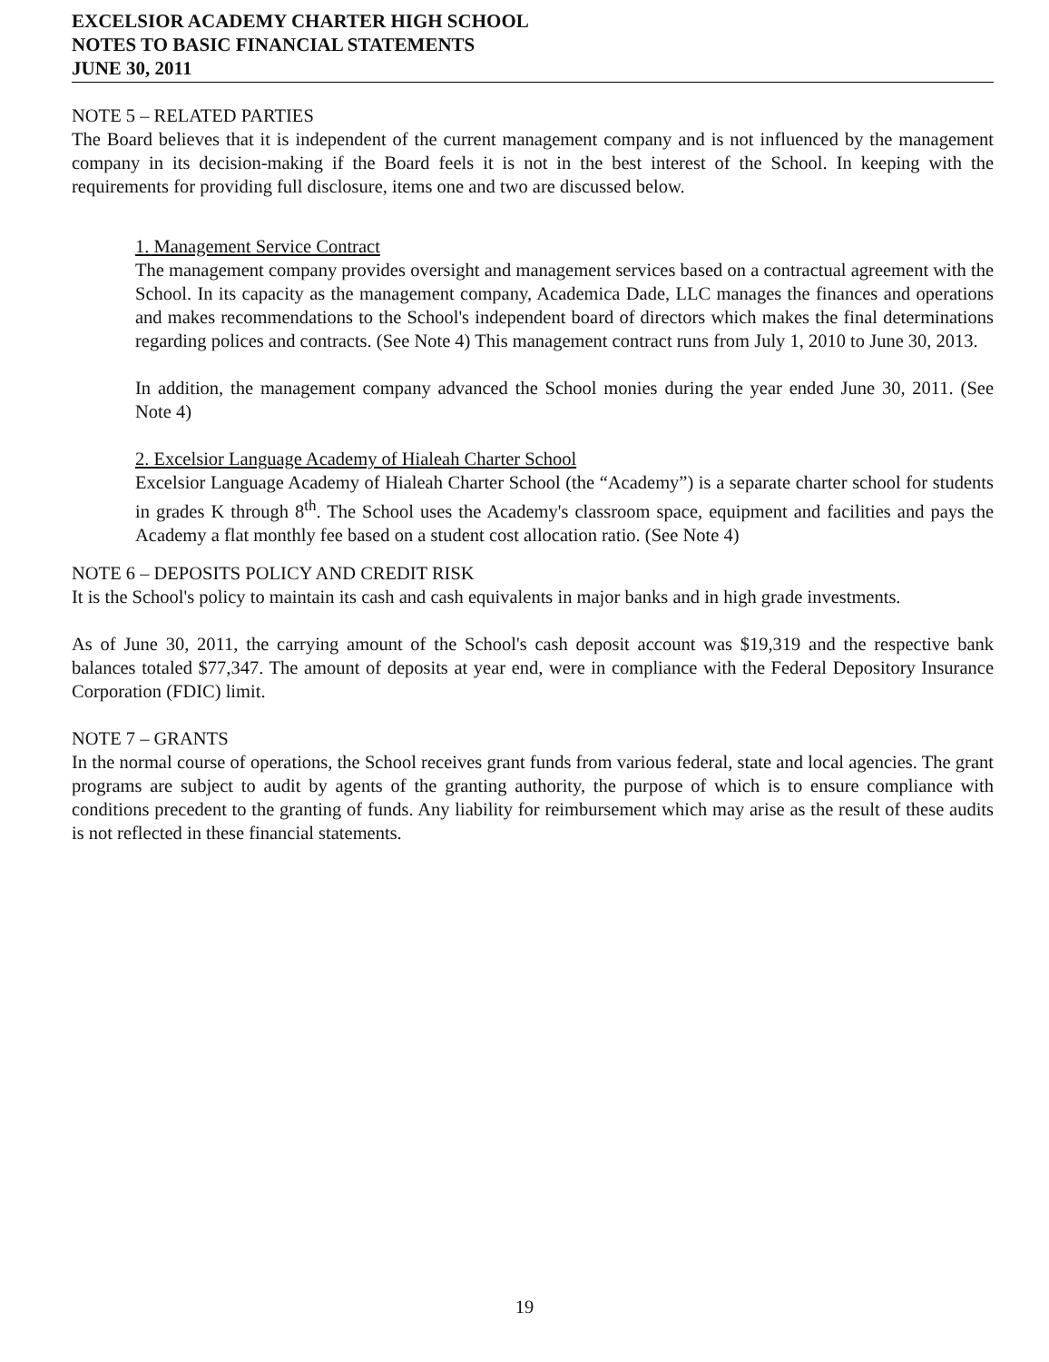EXCELSIOR ACADEMY CHARTER HIGH SCHOOL
NOTES TO BASIC FINANCIAL STATEMENTS
JUNE 30, 2011
NOTE 5 – RELATED PARTIES
The Board believes that it is independent of the current management company and is not influenced by the management company in its decision-making if the Board feels it is not in the best interest of the School. In keeping with the requirements for providing full disclosure, items one and two are discussed below.
1. Management Service Contract
The management company provides oversight and management services based on a contractual agreement with the School. In its capacity as the management company, Academica Dade, LLC manages the finances and operations and makes recommendations to the School's independent board of directors which makes the final determinations regarding polices and contracts. (See Note 4) This management contract runs from July 1, 2010 to June 30, 2013.
In addition, the management company advanced the School monies during the year ended June 30, 2011. (See Note 4)
2. Excelsior Language Academy of Hialeah Charter School
Excelsior Language Academy of Hialeah Charter School (the “Academy”) is a separate charter school for students in grades K through 8<sup>th</sup>. The School uses the Academy's classroom space, equipment and facilities and pays the Academy a flat monthly fee based on a student cost allocation ratio. (See Note 4)
NOTE 6 – DEPOSITS POLICY AND CREDIT RISK
It is the School's policy to maintain its cash and cash equivalents in major banks and in high grade investments.
As of June 30, 2011, the carrying amount of the School's cash deposit account was $19,319 and the respective bank balances totaled $77,347. The amount of deposits at year end, were in compliance with the Federal Depository Insurance Corporation (FDIC) limit.
NOTE 7 – GRANTS
In the normal course of operations, the School receives grant funds from various federal, state and local agencies. The grant programs are subject to audit by agents of the granting authority, the purpose of which is to ensure compliance with conditions precedent to the granting of funds. Any liability for reimbursement which may arise as the result of these audits is not reflected in these financial statements.
19